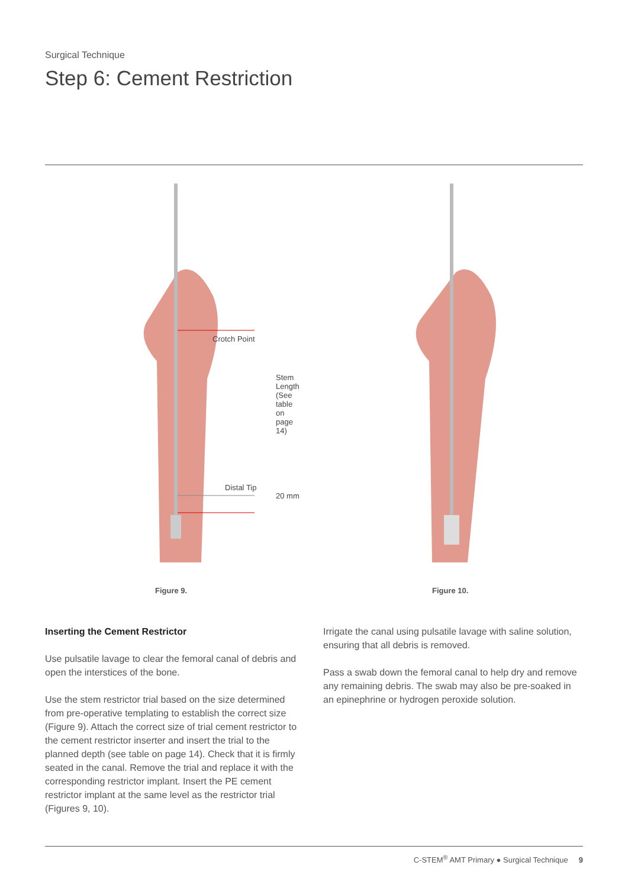Surgical Technique
Step 6: Cement Restriction
Crotch Point
Distal Tip
Stem Length (See table on page 14)
20 mm
Figure 9. Figure 10.
Inserting the Cement Restrictor
Use pulsatile lavage to clear the femoral canal of debris and open the interstices of the bone.
Use the stem restrictor trial based on the size determined from pre-operative templating to establish the correct size (Figure 9). Attach the correct size of trial cement restrictor to the cement restrictor inserter and insert the trial to the planned depth (see table on page 14). Check that it is firmly seated in the canal. Remove the trial and replace it with the corresponding restrictor implant. Insert the PE cement restrictor implant at the same level as the restrictor trial (Figures 9, 10).
Irrigate the canal using pulsatile lavage with saline solution, ensuring that all debris is removed.
Pass a swab down the femoral canal to help dry and remove any remaining debris. The swab may also be pre-soaked in an epinephrine or hydrogen peroxide solution.
C-STEM<sup>®</sup> AMT Primary ● Surgical Technique 9